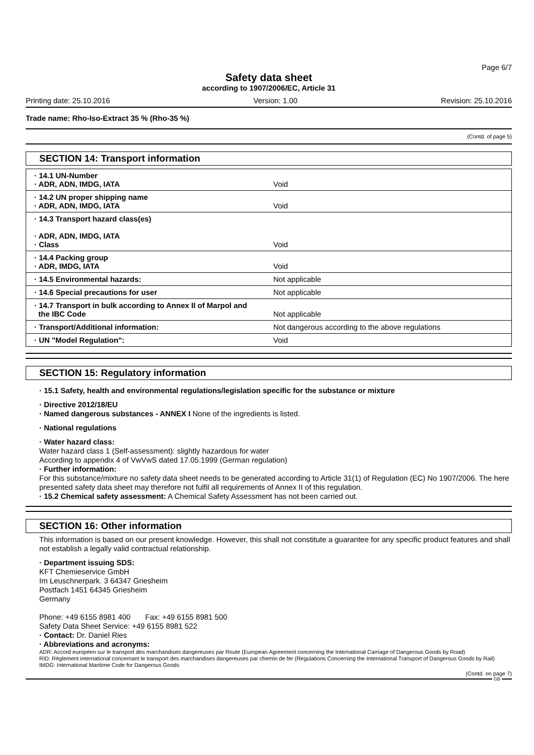Page 6/7
Safety data sheet
according to 1907/2006/EC, Article 31
Printing date: 25.10.2016 Version: 1.00 Revision: 25.10.2016
Trade name: Rho-Iso-Extract 35 % (Rho-35 %)
(Contd. of page 5)
SECTION 14: Transport information
| · 14.1 UN-Number · ADR, ADN, IMDG, IATA | Void |
| · 14.2 UN proper shipping name · ADR, ADN, IMDG, IATA | Void |
| · 14.3 Transport hazard class(es) · ADR, ADN, IMDG, IATA · Class | Void |
| · 14.4 Packing group · ADR, IMDG, IATA | Void |
| · 14.5 Environmental hazards: | Not applicable |
| · 14.6 Special precautions for user | Not applicable |
| · 14.7 Transport in bulk according to Annex II of Marpol and the IBC Code | Not applicable |
| · Transport/Additional information: | Not dangerous according to the above regulations |
| · UN "Model Regulation": | Void |
SECTION 15: Regulatory information
· 15.1 Safety, health and environmental regulations/legislation specific for the substance or mixture
· Directive 2012/18/EU
· Named dangerous substances - ANNEX I None of the ingredients is listed.
· National regulations
· Water hazard class:
Water hazard class 1 (Self-assessment): slightly hazardous for water
According to appendix 4 of VwVwS dated 17.05.1999 (German regulation)
· Further information:
For this substance/mixture no safety data sheet needs to be generated according to Article 31(1) of Regulation (EC) No 1907/2006. The here presented safety data sheet may therefore not fulfil all requirements of Annex II of this regulation.
· 15.2 Chemical safety assessment: A Chemical Safety Assessment has not been carried out.
SECTION 16: Other information
This information is based on our present knowledge. However, this shall not constitute a guarantee for any specific product features and shall not establish a legally valid contractual relationship.
· Department issuing SDS:
KFT Chemieservice GmbH
Im Leuschnerpark. 3 64347 Griesheim
Postfach 1451 64345 Griesheim
Germany
Phone: +49 6155 8981 400 Fax: +49 6155 8981 500
Safety Data Sheet Service: +49 6155 8981 522
· Contact: Dr. Daniel Ries
· Abbreviations and acronyms:
ADR: Accord européen sur le transport des marchandises dangereuses par Route (European Agreement concerning the International Carriage of Dangerous Goods by Road)
RID: Règlement international concernant le transport des marchandises dangereuses par chemin de fer (Regulations Concerning the International Transport of Dangerous Goods by Rail)
IMDG: International Maritime Code for Dangerous Goods
(Contd. on page 7)
GB